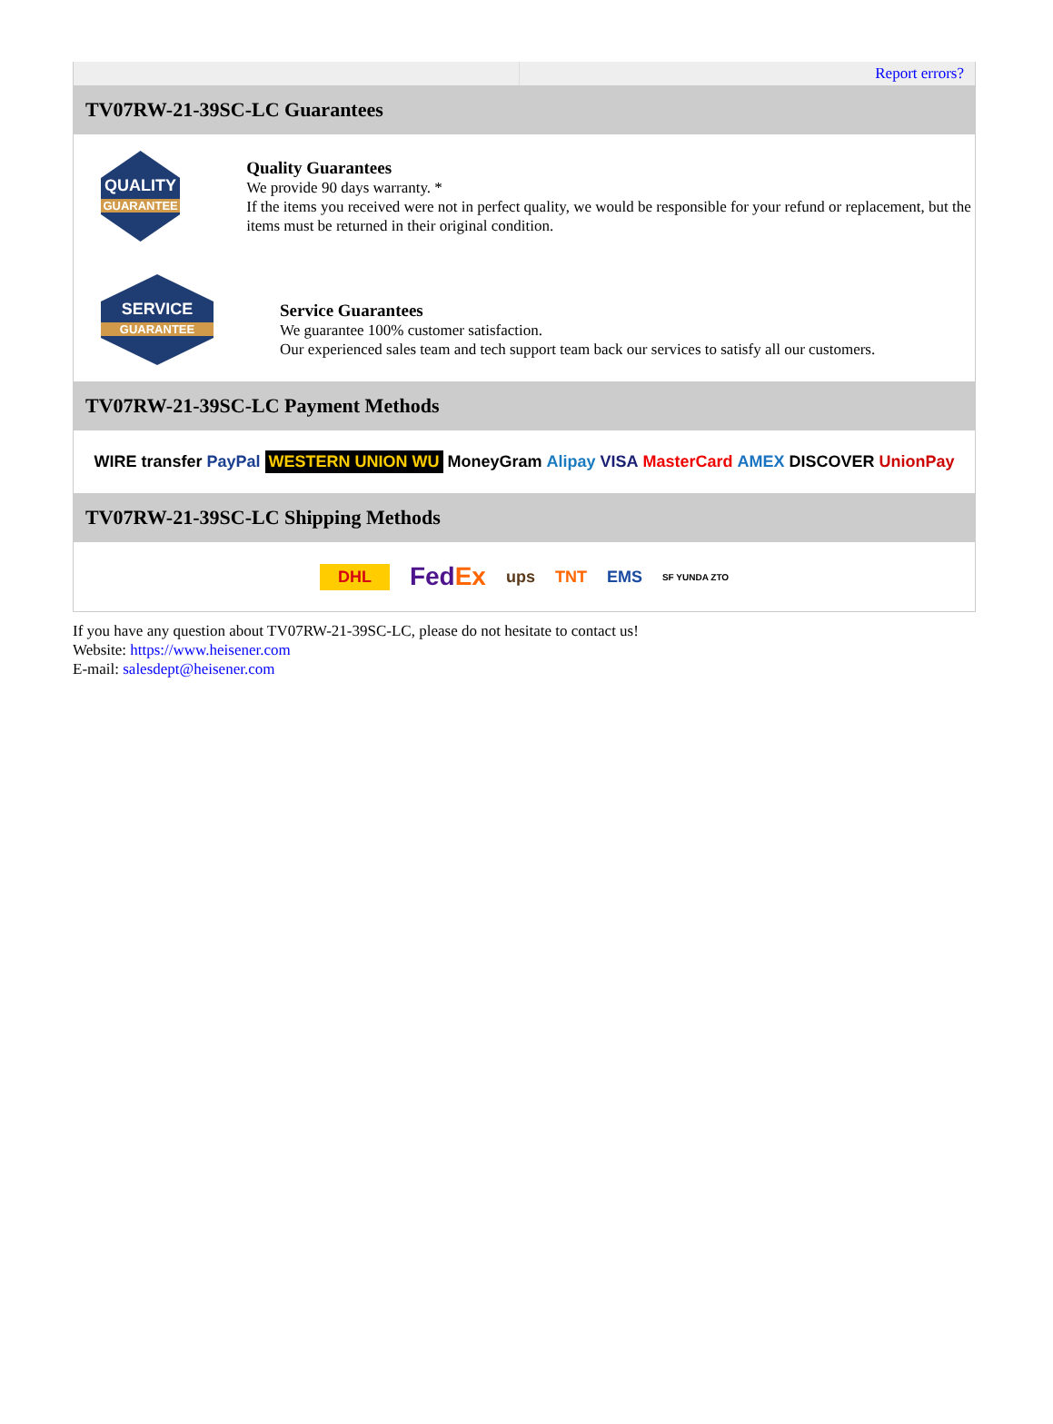Report errors?
TV07RW-21-39SC-LC Guarantees
QUALITY
GUARANTEE
Quality Guarantees
We provide 90 days warranty. *
If the items you received were not in perfect quality, we would be responsible for your refund or replacement, but the items must be returned in their original condition.
SERVICE
GUARANTEE
Service Guarantees
We guarantee 100% customer satisfaction.
Our experienced sales team and tech support team back our services to satisfy all our customers.
TV07RW-21-39SC-LC Payment Methods
WIRE transfer PayPal WESTERN UNION WU MoneyGram Alipay VISA MasterCard AMEX DISCOVER UnionPay
TV07RW-21-39SC-LC Shipping Methods
DHL FedEx ups TNT EMS SF YUNDA ZTO
If you have any question about TV07RW-21-39SC-LC, please do not hesitate to contact us!
Website: https://www.heisener.com
E-mail: salesdept@heisener.com